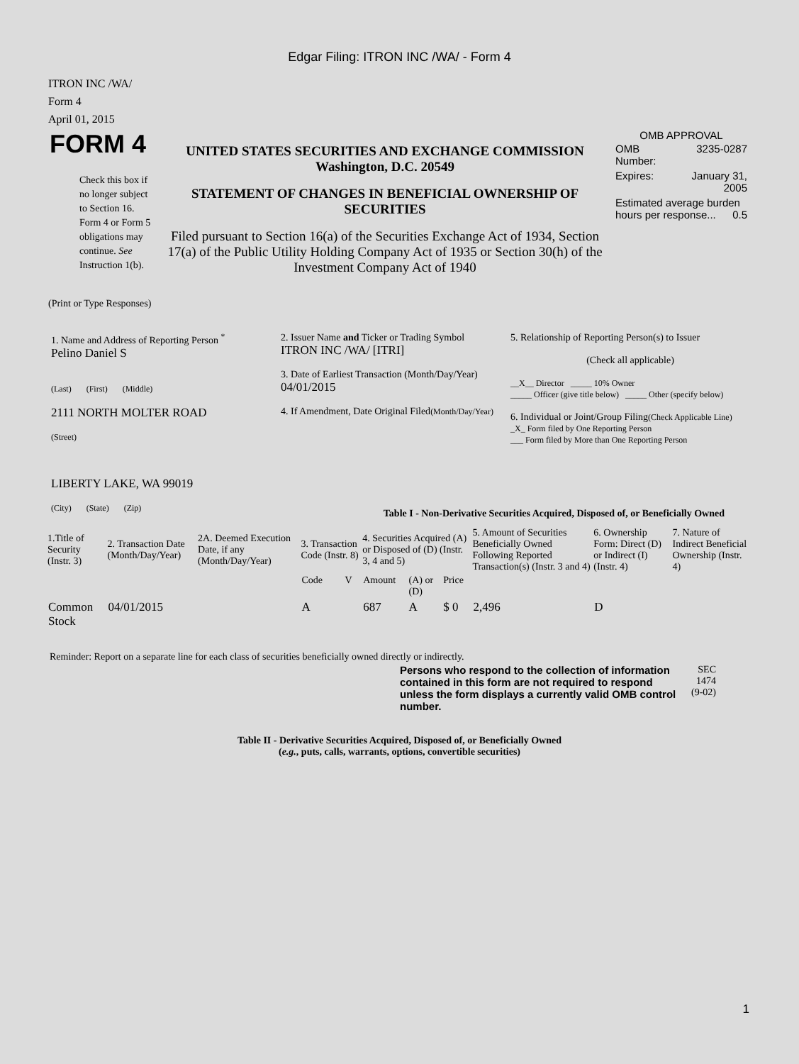Edgar Filing: ITRON INC /WA/ - Form 4
ITRON INC /WA/
Form 4
April 01, 2015
| FORM 4 Check this box if no longer subject to Section 16. Form 4 or Form 5 obligations may continue. See Instruction 1(b). | UNITED STATES SECURITIES AND EXCHANGE COMMISSION Washington, D.C. 20549 STATEMENT OF CHANGES IN BENEFICIAL OWNERSHIP OF SECURITIES Filed pursuant to Section 16(a) of the Securities Exchange Act of 1934, Section 17(a) of the Public Utility Holding Company Act of 1935 or Section 30(h) of the Investment Company Act of 1940 | OMB APPROVAL / OMB Number: / 3235-0287 / / Expires: / January 31, 2005 / / Estimated average burden hours per response... 0.5 / / |
(Print or Type Responses)
| 1. Name and Address of Reporting Person <sup>*</sup> Pelino Daniel S (Last) (First) (Middle) 2111 NORTH MOLTER ROAD (Street) LIBERTY LAKE, WA 99019 (City) (State) (Zip) | 2. Issuer Name and Ticker or Trading Symbol ITRON INC /WA/ [ITRI] 3. Date of Earliest Transaction (Month/Day/Year) 04/01/2015 4. If Amendment, Date Original Filed (Month/Day/Year) | 5. Relationship of Reporting Person(s) to Issuer (Check all applicable) __X__ Director _____ 10% Owner _____ Officer (give title below) _____ Other (specify below) 6. Individual or Joint/Group Filing (Check Applicable Line) _X_ Form filed by One Reporting Person ___ Form filed by More than One Reporting Person |
Table I - Non-Derivative Securities Acquired, Disposed of, or Beneficially Owned
| 1.Title of Security (Instr. 3) | 2. Transaction Date (Month/Day/Year) | 2A. Deemed Execution Date, if any (Month/Day/Year) | 3. Transaction Code (Instr. 8) | | 4. Securities Acquired (A) or Disposed of (D) (Instr. 3, 4 and 5) | | | 5. Amount of Securities Beneficially Owned Following Reported Transaction(s) (Instr. 3 and 4) | 6. Ownership Form: Direct (D) or Indirect (I) (Instr. 4) | 7. Nature of Indirect Beneficial Ownership (Instr. 4) |
| --- | --- | --- | --- | --- | --- | --- | --- | --- | --- | --- |
| | | | Code | V | Amount | (A) or (D) | Price | | | |
| Common Stock | 04/01/2015 | | A | | 687 | A | $ 0 | 2,496 | D | |
Reminder: Report on a separate line for each class of securities beneficially owned directly or indirectly.
| Persons who respond to the collection of information contained in this form are not required to respond unless the form displays a currently valid OMB control number. | SEC 1474 (9-02) |
Table II - Derivative Securities Acquired, Disposed of, or Beneficially Owned
(e.g., puts, calls, warrants, options, convertible securities)
1